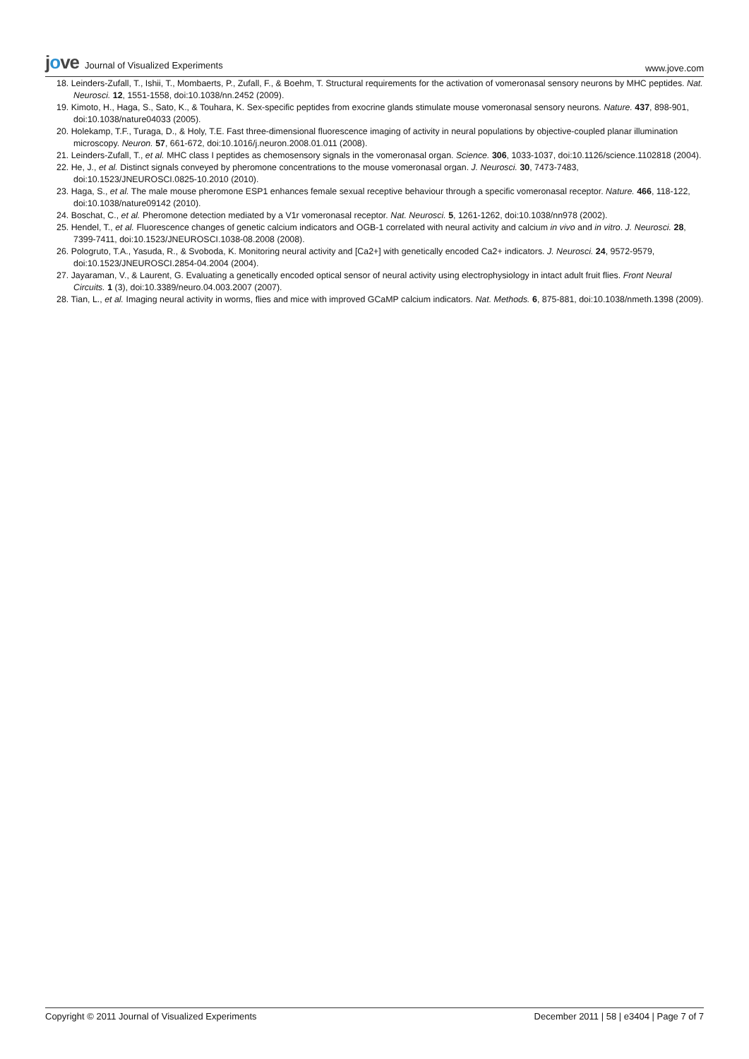jove Journal of Visualized Experiments
www.jove.com
18. Leinders-Zufall, T., Ishii, T., Mombaerts, P., Zufall, F., & Boehm, T. Structural requirements for the activation of vomeronasal sensory neurons by MHC peptides. Nat. Neurosci. 12, 1551-1558, doi:10.1038/nn.2452 (2009).
19. Kimoto, H., Haga, S., Sato, K., & Touhara, K. Sex-specific peptides from exocrine glands stimulate mouse vomeronasal sensory neurons. Nature. 437, 898-901, doi:10.1038/nature04033 (2005).
20. Holekamp, T.F., Turaga, D., & Holy, T.E. Fast three-dimensional fluorescence imaging of activity in neural populations by objective-coupled planar illumination microscopy. Neuron. 57, 661-672, doi:10.1016/j.neuron.2008.01.011 (2008).
21. Leinders-Zufall, T., et al. MHC class I peptides as chemosensory signals in the vomeronasal organ. Science. 306, 1033-1037, doi:10.1126/science.1102818 (2004).
22. He, J., et al. Distinct signals conveyed by pheromone concentrations to the mouse vomeronasal organ. J. Neurosci. 30, 7473-7483, doi:10.1523/JNEUROSCI.0825-10.2010 (2010).
23. Haga, S., et al. The male mouse pheromone ESP1 enhances female sexual receptive behaviour through a specific vomeronasal receptor. Nature. 466, 118-122, doi:10.1038/nature09142 (2010).
24. Boschat, C., et al. Pheromone detection mediated by a V1r vomeronasal receptor. Nat. Neurosci. 5, 1261-1262, doi:10.1038/nn978 (2002).
25. Hendel, T., et al. Fluorescence changes of genetic calcium indicators and OGB-1 correlated with neural activity and calcium in vivo and in vitro. J. Neurosci. 28, 7399-7411, doi:10.1523/JNEUROSCI.1038-08.2008 (2008).
26. Pologruto, T.A., Yasuda, R., & Svoboda, K. Monitoring neural activity and [Ca2+] with genetically encoded Ca2+ indicators. J. Neurosci. 24, 9572-9579, doi:10.1523/JNEUROSCI.2854-04.2004 (2004).
27. Jayaraman, V., & Laurent, G. Evaluating a genetically encoded optical sensor of neural activity using electrophysiology in intact adult fruit flies. Front Neural Circuits. 1 (3), doi:10.3389/neuro.04.003.2007 (2007).
28. Tian, L., et al. Imaging neural activity in worms, flies and mice with improved GCaMP calcium indicators. Nat. Methods. 6, 875-881, doi:10.1038/nmeth.1398 (2009).
Copyright © 2011 Journal of Visualized Experiments
December 2011 | 58 | e3404 | Page 7 of 7